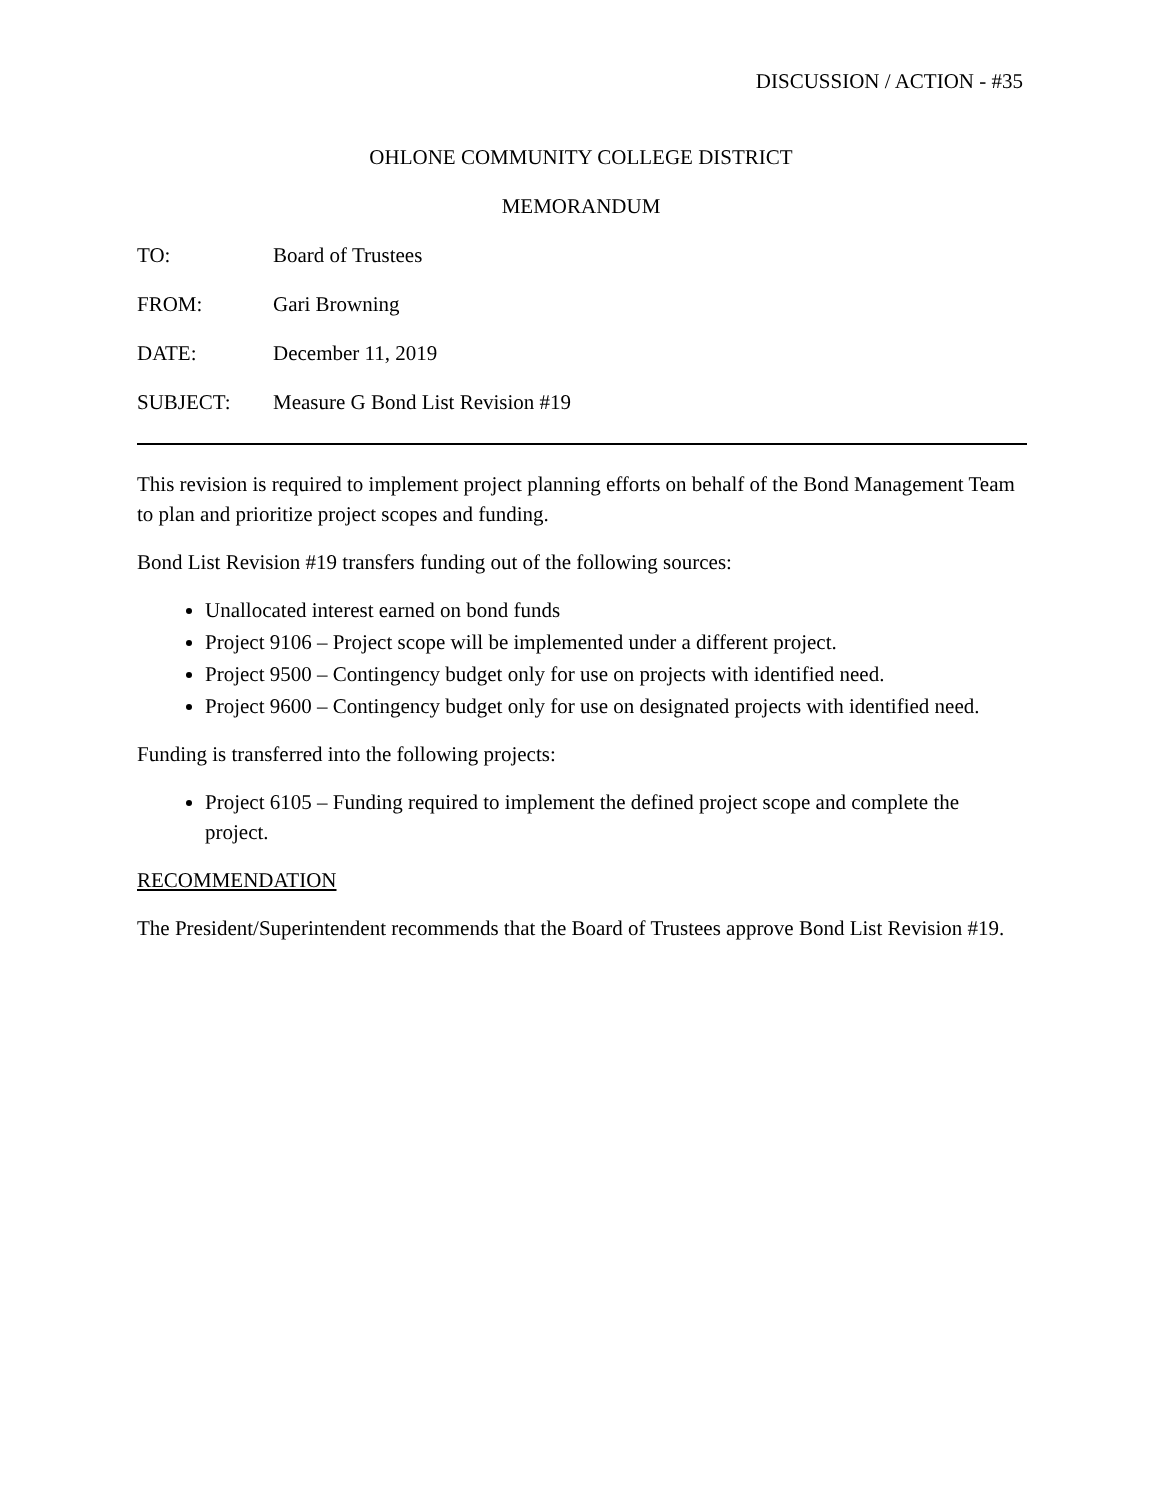DISCUSSION / ACTION - #35
OHLONE COMMUNITY COLLEGE DISTRICT
MEMORANDUM
TO: Board of Trustees
FROM: Gari Browning
DATE: December 11, 2019
SUBJECT: Measure G Bond List Revision #19
This revision is required to implement project planning efforts on behalf of the Bond Management Team to plan and prioritize project scopes and funding.
Bond List Revision #19 transfers funding out of the following sources:
Unallocated interest earned on bond funds
Project 9106 – Project scope will be implemented under a different project.
Project 9500 – Contingency budget only for use on projects with identified need.
Project 9600 – Contingency budget only for use on designated projects with identified need.
Funding is transferred into the following projects:
Project 6105 – Funding required to implement the defined project scope and complete the project.
RECOMMENDATION
The President/Superintendent recommends that the Board of Trustees approve Bond List Revision #19.